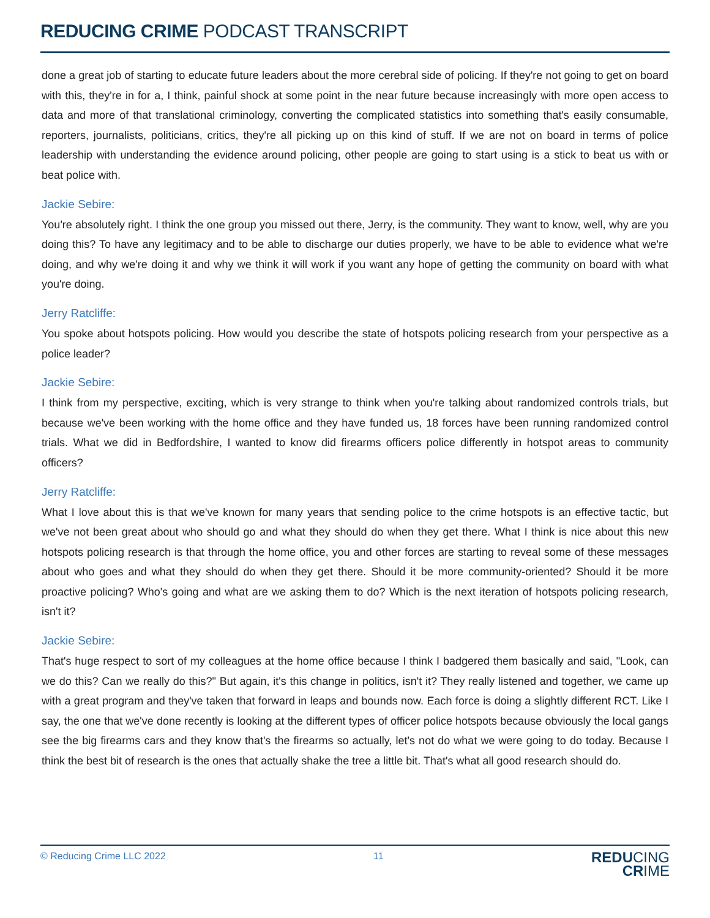REDUCING CRIME PODCAST TRANSCRIPT
done a great job of starting to educate future leaders about the more cerebral side of policing. If they're not going to get on board with this, they're in for a, I think, painful shock at some point in the near future because increasingly with more open access to data and more of that translational criminology, converting the complicated statistics into something that's easily consumable, reporters, journalists, politicians, critics, they're all picking up on this kind of stuff. If we are not on board in terms of police leadership with understanding the evidence around policing, other people are going to start using is a stick to beat us with or beat police with.
Jackie Sebire:
You're absolutely right. I think the one group you missed out there, Jerry, is the community. They want to know, well, why are you doing this? To have any legitimacy and to be able to discharge our duties properly, we have to be able to evidence what we're doing, and why we're doing it and why we think it will work if you want any hope of getting the community on board with what you're doing.
Jerry Ratcliffe:
You spoke about hotspots policing. How would you describe the state of hotspots policing research from your perspective as a police leader?
Jackie Sebire:
I think from my perspective, exciting, which is very strange to think when you're talking about randomized controls trials, but because we've been working with the home office and they have funded us, 18 forces have been running randomized control trials. What we did in Bedfordshire, I wanted to know did firearms officers police differently in hotspot areas to community officers?
Jerry Ratcliffe:
What I love about this is that we've known for many years that sending police to the crime hotspots is an effective tactic, but we've not been great about who should go and what they should do when they get there. What I think is nice about this new hotspots policing research is that through the home office, you and other forces are starting to reveal some of these messages about who goes and what they should do when they get there. Should it be more community-oriented? Should it be more proactive policing? Who's going and what are we asking them to do? Which is the next iteration of hotspots policing research, isn't it?
Jackie Sebire:
That's huge respect to sort of my colleagues at the home office because I think I badgered them basically and said, "Look, can we do this? Can we really do this?" But again, it's this change in politics, isn't it? They really listened and together, we came up with a great program and they've taken that forward in leaps and bounds now. Each force is doing a slightly different RCT. Like I say, the one that we've done recently is looking at the different types of officer police hotspots because obviously the local gangs see the big firearms cars and they know that's the firearms so actually, let's not do what we were going to do today. Because I think the best bit of research is the ones that actually shake the tree a little bit. That's what all good research should do.
© Reducing Crime LLC 2022 11
REDUCING
CRIME